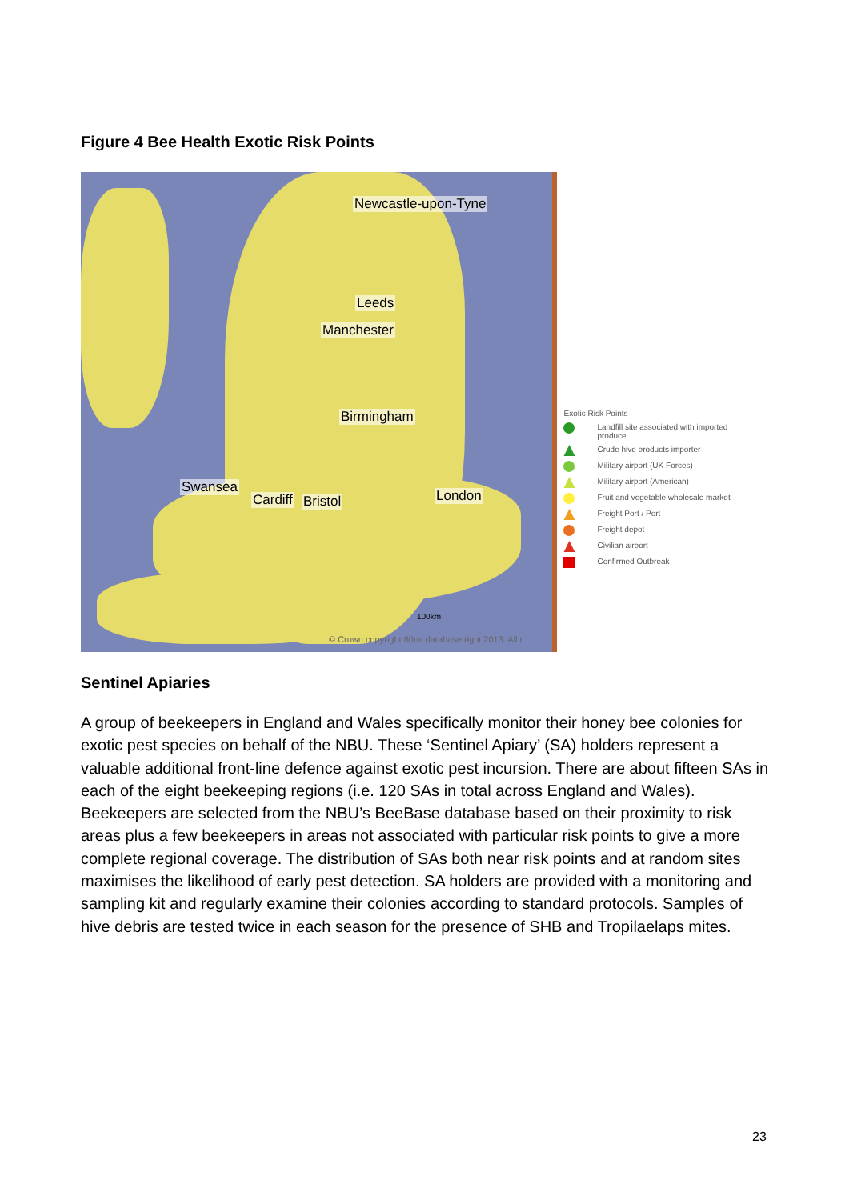Figure 4 Bee Health Exotic Risk Points
Newcastle-upon-Tyne
Leeds
Manchester
Birmingham
Swansea
Cardiff Bristol London
100km
© Crown copyright 60mi database right 2013. All r
Exotic Risk Points
Landfill site associated with imported produce
Crude hive products importer
Military airport (UK Forces)
Military airport (American)
Fruit and vegetable wholesale market
Freight Port / Port
Freight depot
Civilian airport
Confirmed Outbreak
Sentinel Apiaries
A group of beekeepers in England and Wales specifically monitor their honey bee colonies for exotic pest species on behalf of the NBU. These ‘Sentinel Apiary’ (SA) holders represent a valuable additional front-line defence against exotic pest incursion. There are about fifteen SAs in each of the eight beekeeping regions (i.e. 120 SAs in total across England and Wales). Beekeepers are selected from the NBU’s BeeBase database based on their proximity to risk areas plus a few beekeepers in areas not associated with particular risk points to give a more complete regional coverage. The distribution of SAs both near risk points and at random sites maximises the likelihood of early pest detection. SA holders are provided with a monitoring and sampling kit and regularly examine their colonies according to standard protocols. Samples of hive debris are tested twice in each season for the presence of SHB and Tropilaelaps mites.
23